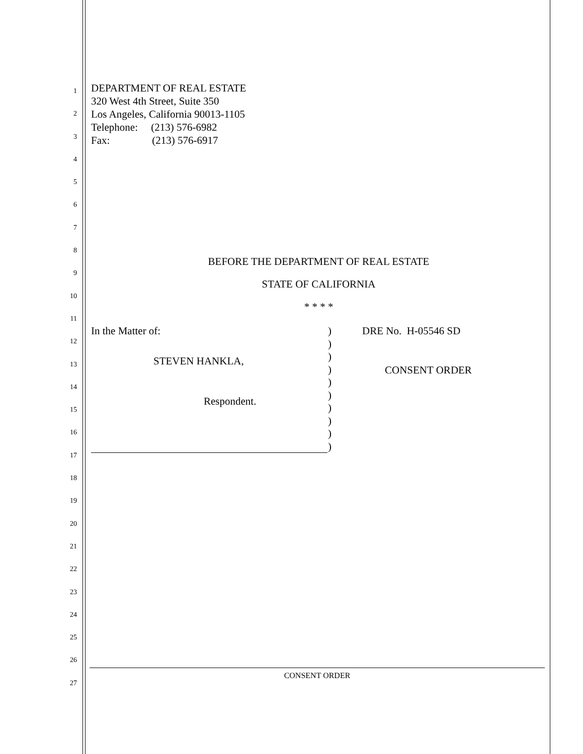DEPARTMENT OF REAL ESTATE
320 West 4th Street, Suite 350
Los Angeles, California 90013-1105
Telephone: (213) 576-6982
Fax: (213) 576-6917
1
2
3
4
5
6
7
8
9
10
11
12
13
14
15
16
17
18
19
20
21
22
23
24
25
26
27
BEFORE THE DEPARTMENT OF REAL ESTATE
STATE OF CALIFORNIA
* * * *
In the Matter of:
STEVEN HANKLA,
Respondent.
)
)
)
)
)
)
)
)
)
)
DRE No. H-05546 SD
CONSENT ORDER
CONSENT ORDER